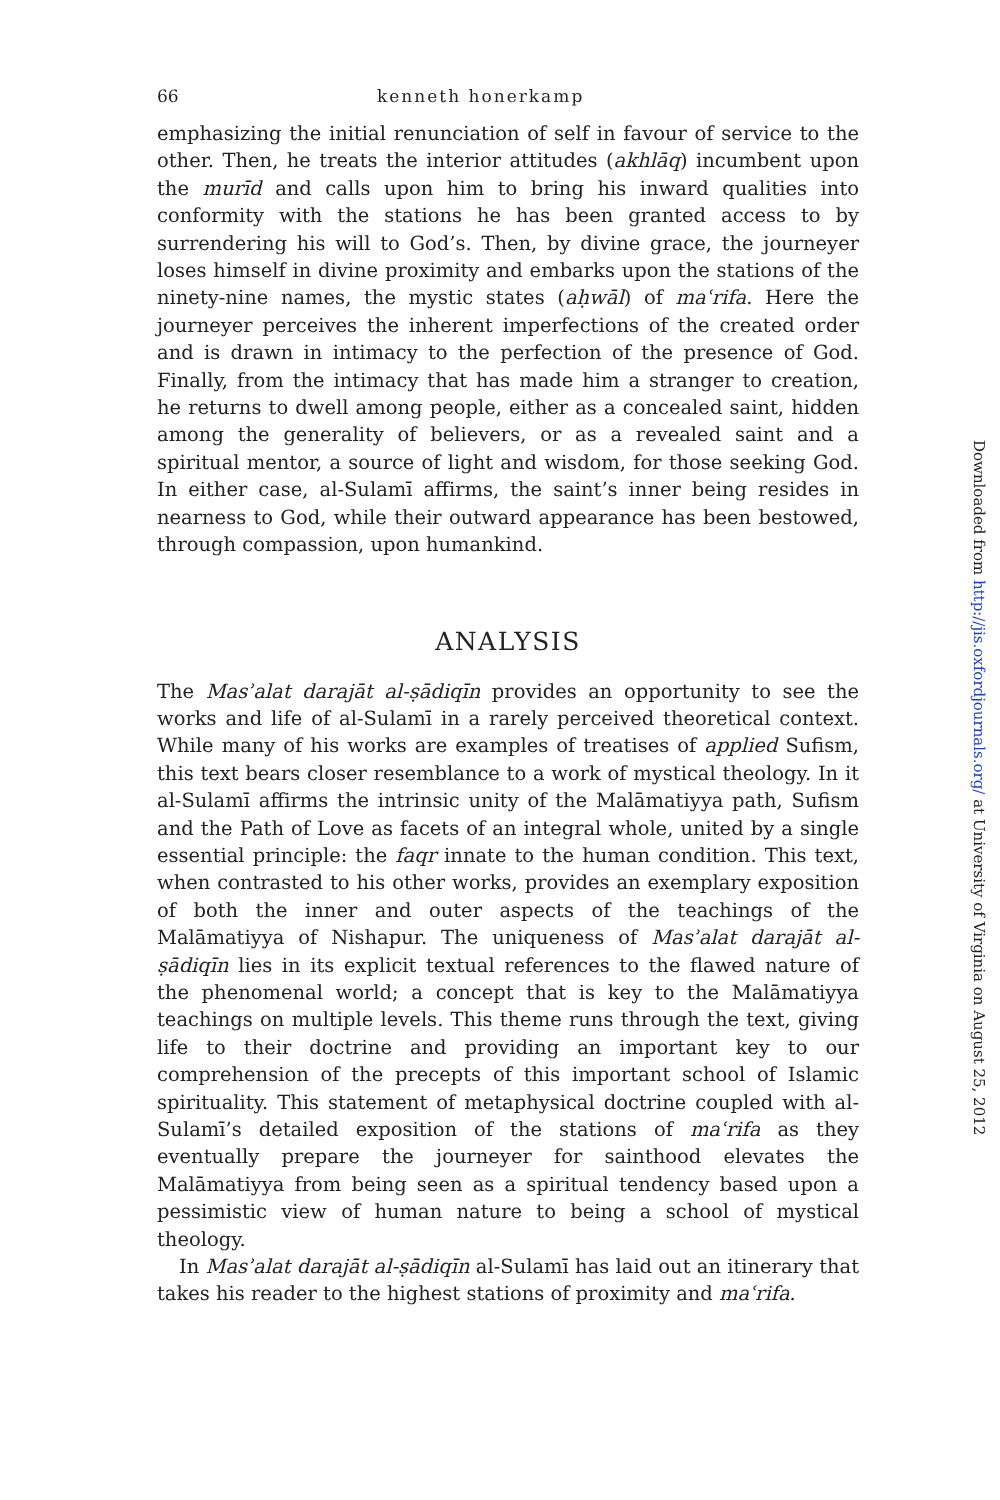66 kenneth honerkamp
emphasizing the initial renunciation of self in favour of service to the other. Then, he treats the interior attitudes (akhlāq) incumbent upon the murīd and calls upon him to bring his inward qualities into conformity with the stations he has been granted access to by surrendering his will to God’s. Then, by divine grace, the journeyer loses himself in divine proximity and embarks upon the stations of the ninety-nine names, the mystic states (aḥwāl) of maʿrifa. Here the journeyer perceives the inherent imperfections of the created order and is drawn in intimacy to the perfection of the presence of God. Finally, from the intimacy that has made him a stranger to creation, he returns to dwell among people, either as a concealed saint, hidden among the generality of believers, or as a revealed saint and a spiritual mentor, a source of light and wisdom, for those seeking God. In either case, al-Sulamī affirms, the saint’s inner being resides in nearness to God, while their outward appearance has been bestowed, through compassion, upon humankind.
ANALYSIS
The Masʾalat darajāt al-ṣādiqīn provides an opportunity to see the works and life of al-Sulamī in a rarely perceived theoretical context. While many of his works are examples of treatises of applied Sufism, this text bears closer resemblance to a work of mystical theology. In it al-Sulamī affirms the intrinsic unity of the Malāmatiyya path, Sufism and the Path of Love as facets of an integral whole, united by a single essential principle: the faqr innate to the human condition. This text, when contrasted to his other works, provides an exemplary exposition of both the inner and outer aspects of the teachings of the Malāmatiyya of Nishapur. The uniqueness of Masʾalat darajāt al-ṣādiqīn lies in its explicit textual references to the flawed nature of the phenomenal world; a concept that is key to the Malāmatiyya teachings on multiple levels. This theme runs through the text, giving life to their doctrine and providing an important key to our comprehension of the precepts of this important school of Islamic spirituality. This statement of metaphysical doctrine coupled with al-Sulamī’s detailed exposition of the stations of maʿrifa as they eventually prepare the journeyer for sainthood elevates the Malāmatiyya from being seen as a spiritual tendency based upon a pessimistic view of human nature to being a school of mystical theology.
In Masʾalat darajāt al-ṣādiqīn al-Sulamī has laid out an itinerary that takes his reader to the highest stations of proximity and maʿrifa.
Downloaded from http://jis.oxfordjournals.org/ at University of Virginia on August 25, 2012